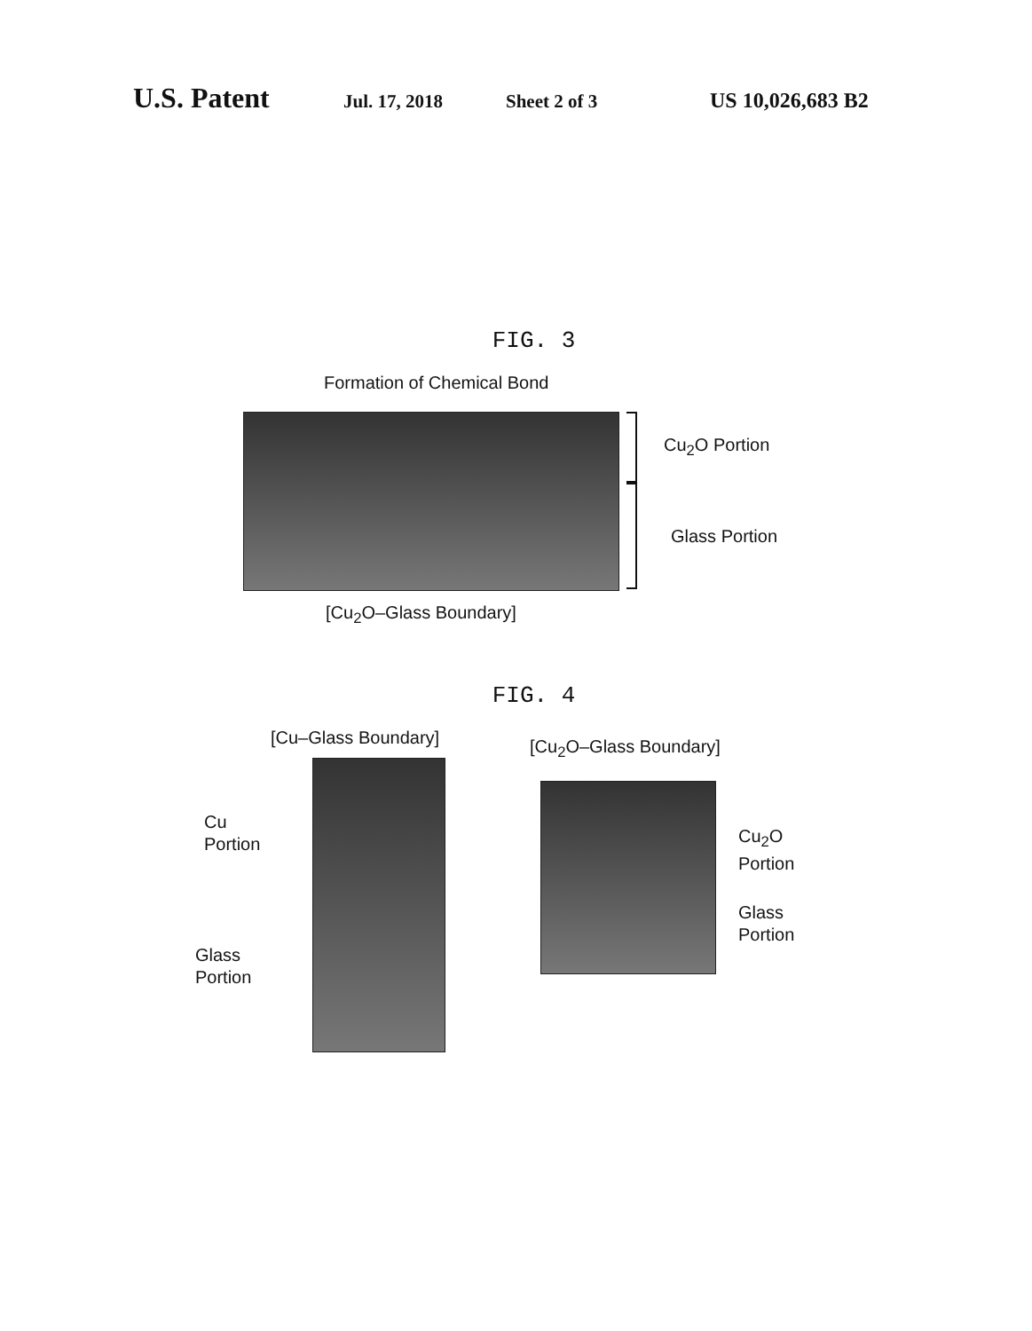U.S. Patent Jul. 17, 2018 Sheet 2 of 3 US 10,026,683 B2
FIG. 3
Formation of Chemical Bond
Cu<sub>2</sub>O Portion
Glass Portion
[Cu<sub>2</sub>O–Glass Boundary]
FIG. 4
[Cu–Glass Boundary]
Cu
Portion
Glass
Portion
[Cu<sub>2</sub>O–Glass Boundary]
Cu<sub>2</sub>O
Portion
Glass
Portion